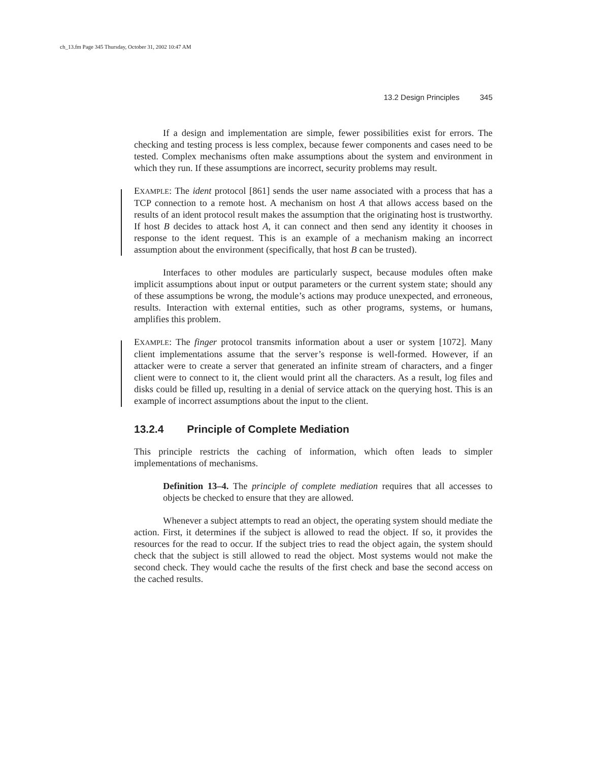ch_13.fm Page 345 Thursday, October 31, 2002 10:47 AM
13.2 Design Principles 345
If a design and implementation are simple, fewer possibilities exist for errors. The checking and testing process is less complex, because fewer components and cases need to be tested. Complex mechanisms often make assumptions about the system and environment in which they run. If these assumptions are incorrect, security problems may result.
EXAMPLE: The ident protocol [861] sends the user name associated with a process that has a TCP connection to a remote host. A mechanism on host A that allows access based on the results of an ident protocol result makes the assumption that the originating host is trustworthy. If host B decides to attack host A, it can connect and then send any identity it chooses in response to the ident request. This is an example of a mechanism making an incorrect assumption about the environment (specifically, that host B can be trusted).
Interfaces to other modules are particularly suspect, because modules often make implicit assumptions about input or output parameters or the current system state; should any of these assumptions be wrong, the module’s actions may produce unexpected, and erroneous, results. Interaction with external entities, such as other programs, systems, or humans, amplifies this problem.
EXAMPLE: The finger protocol transmits information about a user or system [1072]. Many client implementations assume that the server’s response is well-formed. However, if an attacker were to create a server that generated an infinite stream of characters, and a finger client were to connect to it, the client would print all the characters. As a result, log files and disks could be filled up, resulting in a denial of service attack on the querying host. This is an example of incorrect assumptions about the input to the client.
13.2.4 Principle of Complete Mediation
This principle restricts the caching of information, which often leads to simpler implementations of mechanisms.
Definition 13–4. The principle of complete mediation requires that all accesses to objects be checked to ensure that they are allowed.
Whenever a subject attempts to read an object, the operating system should mediate the action. First, it determines if the subject is allowed to read the object. If so, it provides the resources for the read to occur. If the subject tries to read the object again, the system should check that the subject is still allowed to read the object. Most systems would not make the second check. They would cache the results of the first check and base the second access on the cached results.